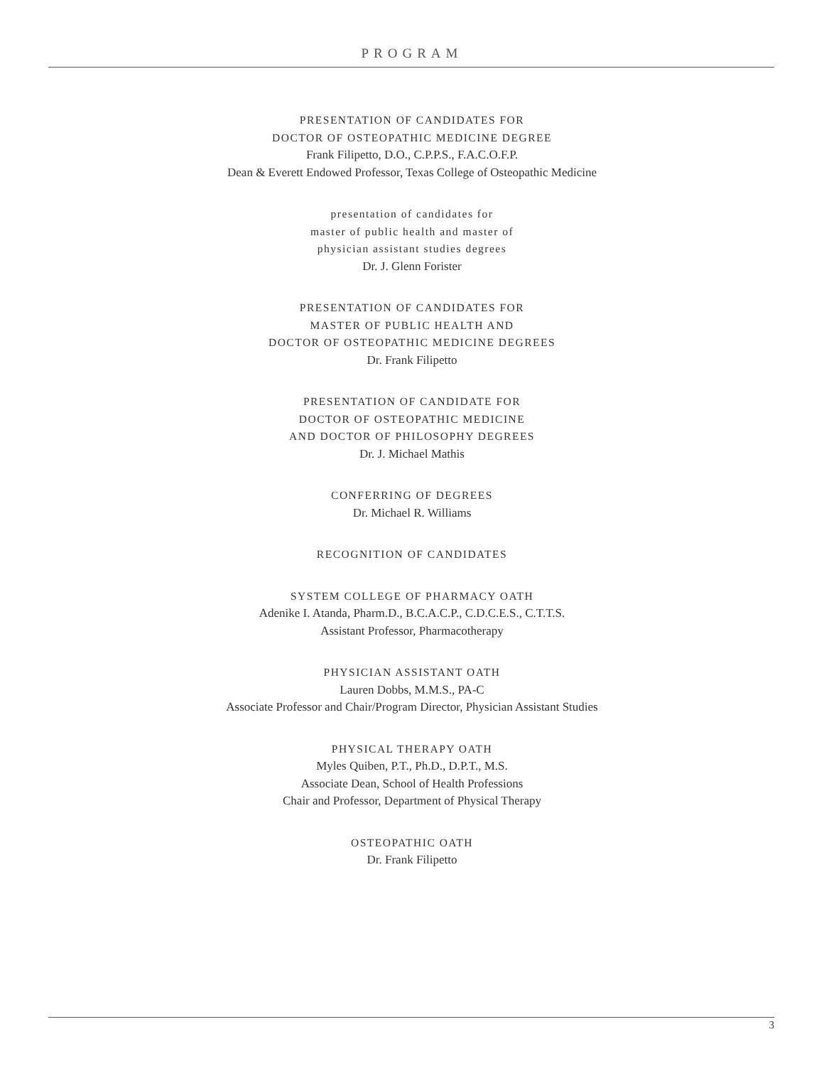PROGRAM
PRESENTATION OF CANDIDATES FOR
DOCTOR OF OSTEOPATHIC MEDICINE DEGREE
Frank Filipetto, D.O., C.P.P.S., F.A.C.O.F.P.
Dean & Everett Endowed Professor, Texas College of Osteopathic Medicine
presentation of candidates for
master of public health and master of
physician assistant studies degrees
Dr. J. Glenn Forister
PRESENTATION OF CANDIDATES FOR
MASTER OF PUBLIC HEALTH AND
DOCTOR OF OSTEOPATHIC MEDICINE DEGREES
Dr. Frank Filipetto
PRESENTATION OF CANDIDATE FOR
DOCTOR OF OSTEOPATHIC MEDICINE
AND DOCTOR OF PHILOSOPHY DEGREES
Dr. J. Michael Mathis
CONFERRING OF DEGREES
Dr. Michael R. Williams
RECOGNITION OF CANDIDATES
SYSTEM COLLEGE OF PHARMACY OATH
Adenike I. Atanda, Pharm.D., B.C.A.C.P., C.D.C.E.S., C.T.T.S.
Assistant Professor, Pharmacotherapy
PHYSICIAN ASSISTANT OATH
Lauren Dobbs, M.M.S., PA-C
Associate Professor and Chair/Program Director, Physician Assistant Studies
PHYSICAL THERAPY OATH
Myles Quiben, P.T., Ph.D., D.P.T., M.S.
Associate Dean, School of Health Professions
Chair and Professor, Department of Physical Therapy
OSTEOPATHIC OATH
Dr. Frank Filipetto
3